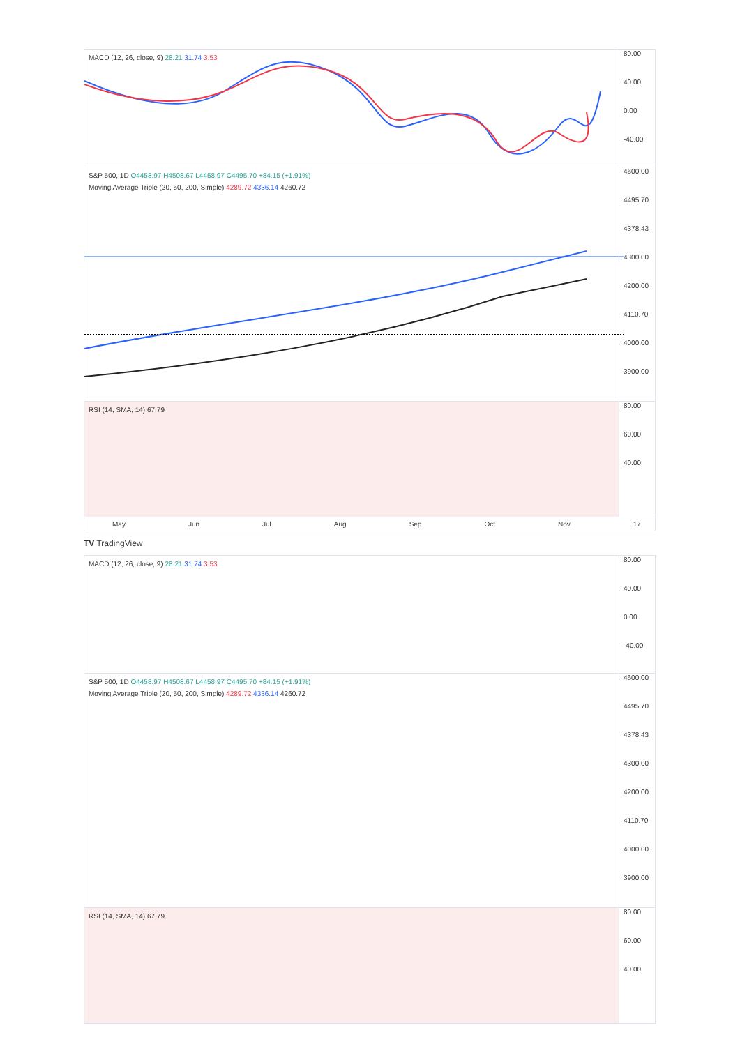MACD (12, 26, close, 9) 28.21 31.74 3.53
80.00
40.00
0.00
-40.00
S&P 500, 1D O4458.97 H4508.67 L4458.97 C4495.70 +84.15 (+1.91%)
Moving Average Triple (20, 50, 200, Simple) 4289.72 4336.14 4260.72
4600.00
4495.70
4378.43
4300.00
4200.00
4110.70
4000.00
3900.00
RSI (14, SMA, 14) 67.79
80.00
60.00
40.00
May Jun Jul Aug Sep Oct Nov 17
TV TradingView
MACD (12, 26, close, 9) 28.21 31.74 3.53
80.00
40.00
0.00
-40.00
S&P 500, 1D O4458.97 H4508.67 L4458.97 C4495.70 +84.15 (+1.91%)
Moving Average Triple (20, 50, 200, Simple) 4289.72 4336.14 4260.72
4600.00
4495.70
4378.43
4300.00
4200.00
4110.70
4000.00
3900.00
RSI (14, SMA, 14) 67.79
80.00
60.00
40.00